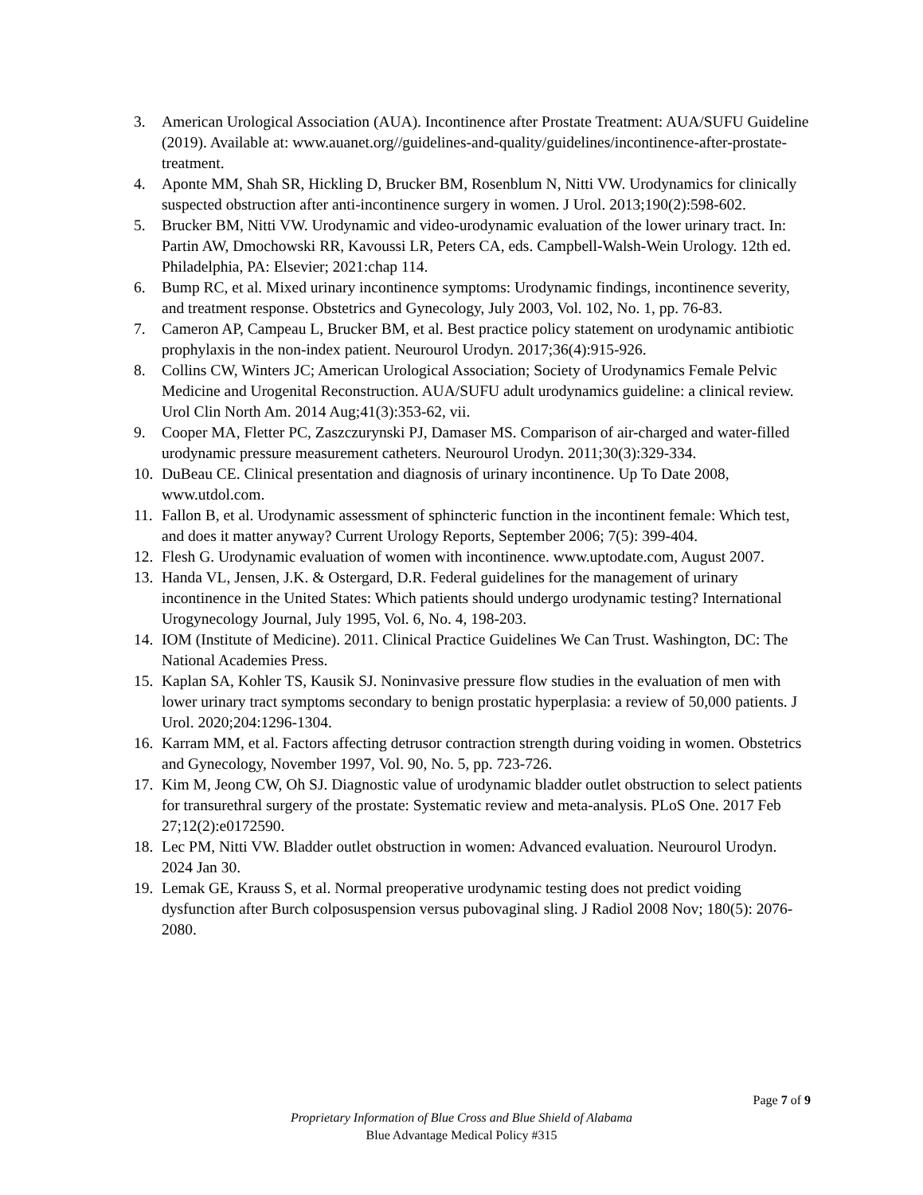3. American Urological Association (AUA). Incontinence after Prostate Treatment: AUA/SUFU Guideline (2019). Available at: www.auanet.org//guidelines-and-quality/guidelines/incontinence-after-prostate-treatment.
4. Aponte MM, Shah SR, Hickling D, Brucker BM, Rosenblum N, Nitti VW. Urodynamics for clinically suspected obstruction after anti-incontinence surgery in women. J Urol. 2013;190(2):598-602.
5. Brucker BM, Nitti VW. Urodynamic and video-urodynamic evaluation of the lower urinary tract. In: Partin AW, Dmochowski RR, Kavoussi LR, Peters CA, eds. Campbell-Walsh-Wein Urology. 12th ed. Philadelphia, PA: Elsevier; 2021:chap 114.
6. Bump RC, et al. Mixed urinary incontinence symptoms: Urodynamic findings, incontinence severity, and treatment response. Obstetrics and Gynecology, July 2003, Vol. 102, No. 1, pp. 76-83.
7. Cameron AP, Campeau L, Brucker BM, et al. Best practice policy statement on urodynamic antibiotic prophylaxis in the non-index patient. Neurourol Urodyn. 2017;36(4):915-926.
8. Collins CW, Winters JC; American Urological Association; Society of Urodynamics Female Pelvic Medicine and Urogenital Reconstruction. AUA/SUFU adult urodynamics guideline: a clinical review. Urol Clin North Am. 2014 Aug;41(3):353-62, vii.
9. Cooper MA, Fletter PC, Zaszczurynski PJ, Damaser MS. Comparison of air-charged and water-filled urodynamic pressure measurement catheters. Neurourol Urodyn. 2011;30(3):329-334.
10. DuBeau CE. Clinical presentation and diagnosis of urinary incontinence. Up To Date 2008, www.utdol.com.
11. Fallon B, et al. Urodynamic assessment of sphincteric function in the incontinent female: Which test, and does it matter anyway? Current Urology Reports, September 2006; 7(5): 399-404.
12. Flesh G. Urodynamic evaluation of women with incontinence. www.uptodate.com, August 2007.
13. Handa VL, Jensen, J.K. & Ostergard, D.R. Federal guidelines for the management of urinary incontinence in the United States: Which patients should undergo urodynamic testing? International Urogynecology Journal, July 1995, Vol. 6, No. 4, 198-203.
14. IOM (Institute of Medicine). 2011. Clinical Practice Guidelines We Can Trust. Washington, DC: The National Academies Press.
15. Kaplan SA, Kohler TS, Kausik SJ. Noninvasive pressure flow studies in the evaluation of men with lower urinary tract symptoms secondary to benign prostatic hyperplasia: a review of 50,000 patients. J Urol. 2020;204:1296-1304.
16. Karram MM, et al. Factors affecting detrusor contraction strength during voiding in women. Obstetrics and Gynecology, November 1997, Vol. 90, No. 5, pp. 723-726.
17. Kim M, Jeong CW, Oh SJ. Diagnostic value of urodynamic bladder outlet obstruction to select patients for transurethral surgery of the prostate: Systematic review and meta-analysis. PLoS One. 2017 Feb 27;12(2):e0172590.
18. Lec PM, Nitti VW. Bladder outlet obstruction in women: Advanced evaluation. Neurourol Urodyn. 2024 Jan 30.
19. Lemak GE, Krauss S, et al. Normal preoperative urodynamic testing does not predict voiding dysfunction after Burch colposuspension versus pubovaginal sling. J Radiol 2008 Nov; 180(5): 2076-2080.
Page 7 of 9
Proprietary Information of Blue Cross and Blue Shield of Alabama
Blue Advantage Medical Policy #315